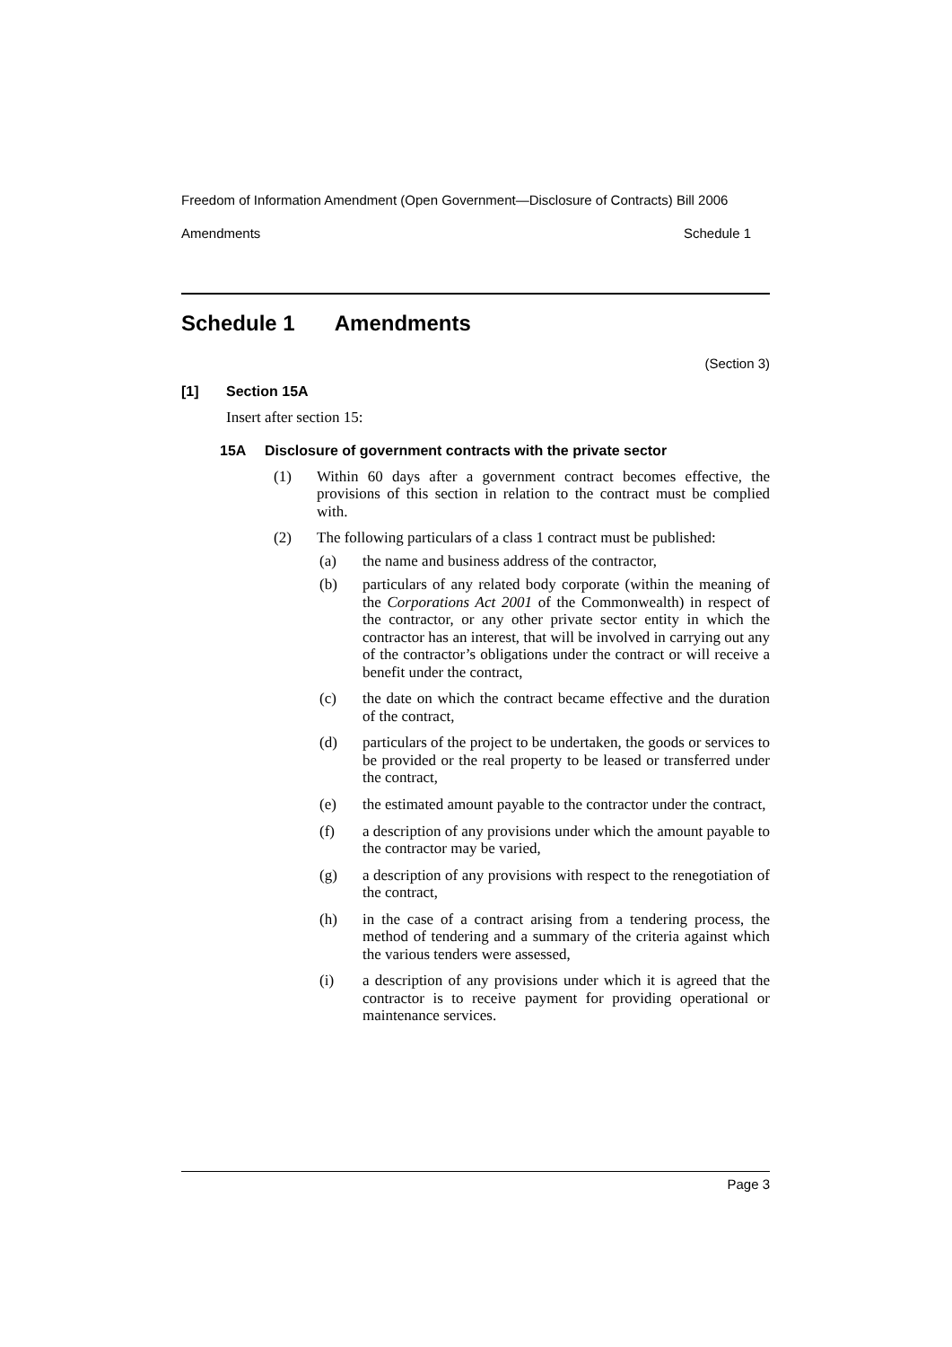Freedom of Information Amendment (Open Government—Disclosure of Contracts) Bill 2006
Amendments Schedule 1
Schedule 1 Amendments
(Section 3)
[1] Section 15A
Insert after section 15:
15A Disclosure of government contracts with the private sector
(1)
Within 60 days after a government contract becomes effective, the provisions of this section in relation to the contract must be complied with.
(2)
The following particulars of a class 1 contract must be published:
(a)
the name and business address of the contractor,
(b)
particulars of any related body corporate (within the meaning of the Corporations Act 2001 of the Commonwealth) in respect of the contractor, or any other private sector entity in which the contractor has an interest, that will be involved in carrying out any of the contractor’s obligations under the contract or will receive a benefit under the contract,
(c)
the date on which the contract became effective and the duration of the contract,
(d)
particulars of the project to be undertaken, the goods or services to be provided or the real property to be leased or transferred under the contract,
(e)
the estimated amount payable to the contractor under the contract,
(f)
a description of any provisions under which the amount payable to the contractor may be varied,
(g)
a description of any provisions with respect to the renegotiation of the contract,
(h)
in the case of a contract arising from a tendering process, the method of tendering and a summary of the criteria against which the various tenders were assessed,
(i)
a description of any provisions under which it is agreed that the contractor is to receive payment for providing operational or maintenance services.
Page 3